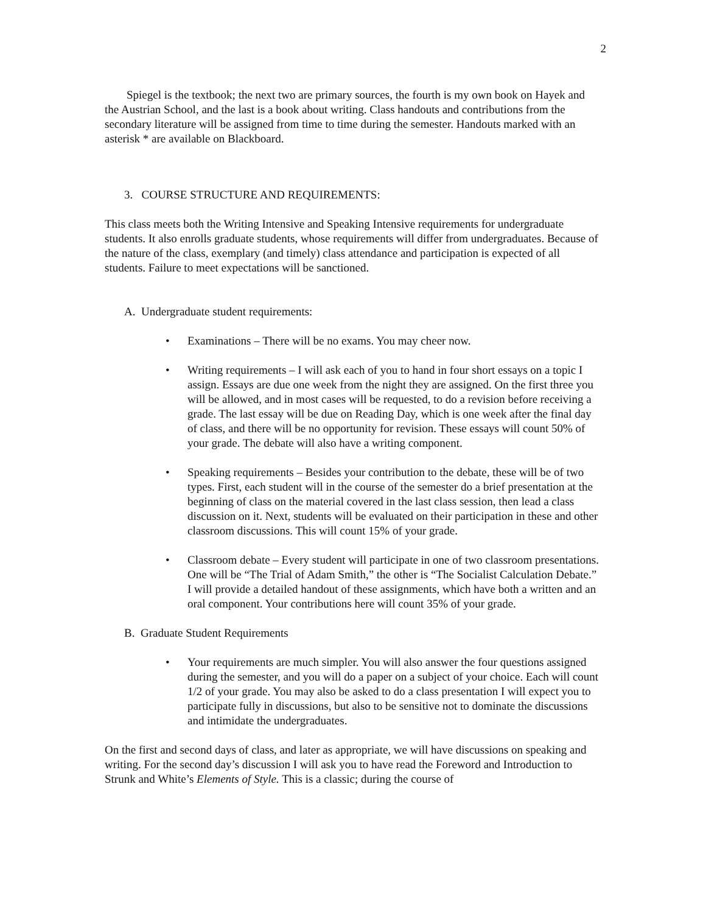2
Spiegel is the textbook; the next two are primary sources, the fourth is my own book on Hayek and the Austrian School, and the last is a book about writing. Class handouts and contributions from the secondary literature will be assigned from time to time during the semester. Handouts marked with an asterisk * are available on Blackboard.
3. COURSE STRUCTURE AND REQUIREMENTS:
This class meets both the Writing Intensive and Speaking Intensive requirements for undergraduate students. It also enrolls graduate students, whose requirements will differ from undergraduates. Because of the nature of the class, exemplary (and timely) class attendance and participation is expected of all students. Failure to meet expectations will be sanctioned.
A. Undergraduate student requirements:
• Examinations – There will be no exams. You may cheer now.
• Writing requirements – I will ask each of you to hand in four short essays on a topic I assign. Essays are due one week from the night they are assigned. On the first three you will be allowed, and in most cases will be requested, to do a revision before receiving a grade. The last essay will be due on Reading Day, which is one week after the final day of class, and there will be no opportunity for revision. These essays will count 50% of your grade. The debate will also have a writing component.
• Speaking requirements – Besides your contribution to the debate, these will be of two types. First, each student will in the course of the semester do a brief presentation at the beginning of class on the material covered in the last class session, then lead a class discussion on it. Next, students will be evaluated on their participation in these and other classroom discussions. This will count 15% of your grade.
• Classroom debate – Every student will participate in one of two classroom presentations. One will be “The Trial of Adam Smith,” the other is “The Socialist Calculation Debate.” I will provide a detailed handout of these assignments, which have both a written and an oral component. Your contributions here will count 35% of your grade.
B. Graduate Student Requirements
• Your requirements are much simpler. You will also answer the four questions assigned during the semester, and you will do a paper on a subject of your choice. Each will count 1/2 of your grade. You may also be asked to do a class presentation I will expect you to participate fully in discussions, but also to be sensitive not to dominate the discussions and intimidate the undergraduates.
On the first and second days of class, and later as appropriate, we will have discussions on speaking and writing. For the second day’s discussion I will ask you to have read the Foreword and Introduction to Strunk and White’s Elements of Style. This is a classic; during the course of